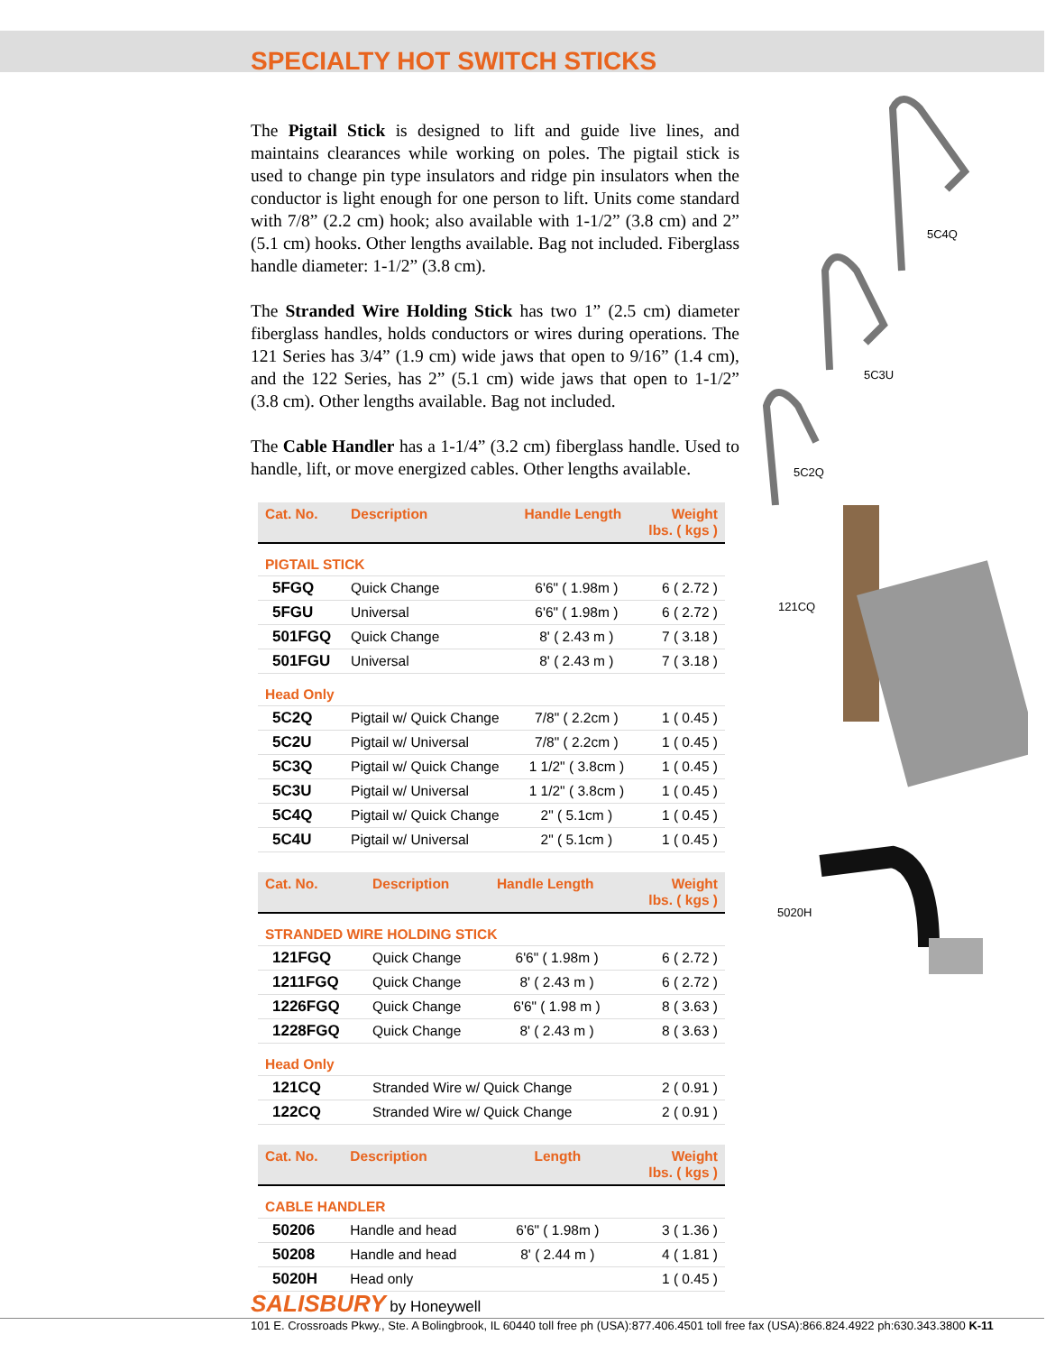SPECIALTY HOT SWITCH STICKS
The Pigtail Stick is designed to lift and guide live lines, and maintains clearances while working on poles. The pigtail stick is used to change pin type insulators and ridge pin insulators when the conductor is light enough for one person to lift. Units come standard with 7/8” (2.2 cm) hook; also available with 1-1/2” (3.8 cm) and 2” (5.1 cm) hooks. Other lengths available. Bag not included. Fiberglass handle diameter: 1-1/2” (3.8 cm).
The Stranded Wire Holding Stick has two 1” (2.5 cm) diameter fiberglass handles, holds conductors or wires during operations. The 121 Series has 3/4” (1.9 cm) wide jaws that open to 9/16” (1.4 cm), and the 122 Series, has 2” (5.1 cm) wide jaws that open to 1-1/2” (3.8 cm). Other lengths available. Bag not included.
The Cable Handler has a 1-1/4” (3.2 cm) fiberglass handle. Used to handle, lift, or move energized cables. Other lengths available.
| Cat. No. | Description | Handle Length | Weight lbs. ( kgs ) |
| --- | --- | --- | --- |
| PIGTAIL STICK | | | |
| 5FGQ | Quick Change | 6'6" ( 1.98m ) | 6 ( 2.72 ) |
| 5FGU | Universal | 6'6" ( 1.98m ) | 6 ( 2.72 ) |
| 501FGQ | Quick Change | 8' ( 2.43 m ) | 7 ( 3.18 ) |
| 501FGU | Universal | 8' ( 2.43 m ) | 7 ( 3.18 ) |
| Head Only | | | |
| 5C2Q | Pigtail w/ Quick Change | 7/8" ( 2.2cm ) | 1 ( 0.45 ) |
| 5C2U | Pigtail w/ Universal | 7/8" ( 2.2cm ) | 1 ( 0.45 ) |
| 5C3Q | Pigtail w/ Quick Change | 1 1/2" ( 3.8cm ) | 1 ( 0.45 ) |
| 5C3U | Pigtail w/ Universal | 1 1/2" ( 3.8cm ) | 1 ( 0.45 ) |
| 5C4Q | Pigtail w/ Quick Change | 2" ( 5.1cm ) | 1 ( 0.45 ) |
| 5C4U | Pigtail w/ Universal | 2" ( 5.1cm ) | 1 ( 0.45 ) |
| Cat. No. | Description | Handle Length | Weight lbs. ( kgs ) |
| --- | --- | --- | --- |
| STRANDED WIRE HOLDING STICK | | | |
| 121FGQ | Quick Change | 6'6" ( 1.98m ) | 6 ( 2.72 ) |
| 1211FGQ | Quick Change | 8' ( 2.43 m ) | 6 ( 2.72 ) |
| 1226FGQ | Quick Change | 6'6" ( 1.98 m ) | 8 ( 3.63 ) |
| 1228FGQ | Quick Change | 8' ( 2.43 m ) | 8 ( 3.63 ) |
| Head Only | | | |
| 121CQ | Stranded Wire w/ Quick Change | | 2 ( 0.91 ) |
| 122CQ | Stranded Wire w/ Quick Change | | 2 ( 0.91 ) |
| Cat. No. | Description | Length | Weight lbs. ( kgs ) |
| --- | --- | --- | --- |
| CABLE HANDLER | | | |
| 50206 | Handle and head | 6'6" ( 1.98m ) | 3 ( 1.36 ) |
| 50208 | Handle and head | 8' ( 2.44 m ) | 4 ( 1.81 ) |
| 5020H | Head only | | 1 ( 0.45 ) |
5C4Q
5C3U
5C2Q
121CQ
5020H
SALISBURY by Honeywell
101 E. Crossroads Pkwy., Ste. A Bolingbrook, IL 60440 toll free ph (USA):877.406.4501 toll free fax (USA):866.824.4922 ph:630.343.3800 K-11